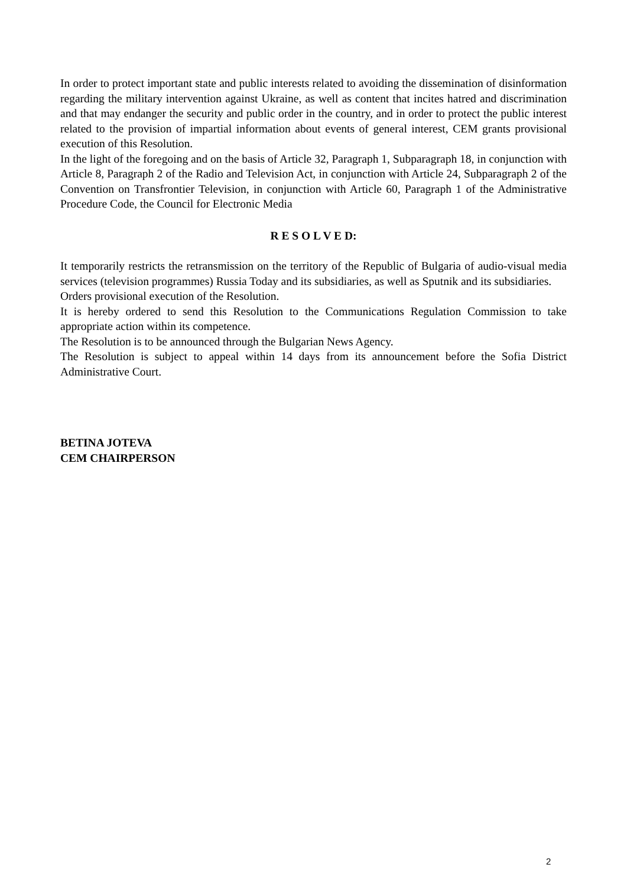In order to protect important state and public interests related to avoiding the dissemination of disinformation regarding the military intervention against Ukraine, as well as content that incites hatred and discrimination and that may endanger the security and public order in the country, and in order to protect the public interest related to the provision of impartial information about events of general interest, CEM grants provisional execution of this Resolution.
In the light of the foregoing and on the basis of Article 32, Paragraph 1, Subparagraph 18, in conjunction with Article 8, Paragraph 2 of the Radio and Television Act, in conjunction with Article 24, Subparagraph 2 of the Convention on Transfrontier Television, in conjunction with Article 60, Paragraph 1 of the Administrative Procedure Code, the Council for Electronic Media
R E S O L V E D:
It temporarily restricts the retransmission on the territory of the Republic of Bulgaria of audio-visual media services (television programmes) Russia Today and its subsidiaries, as well as Sputnik and its subsidiaries.
Orders provisional execution of the Resolution.
It is hereby ordered to send this Resolution to the Communications Regulation Commission to take appropriate action within its competence.
The Resolution is to be announced through the Bulgarian News Agency.
The Resolution is subject to appeal within 14 days from its announcement before the Sofia District Administrative Court.
BETINA JOTEVA
CEM CHAIRPERSON
2